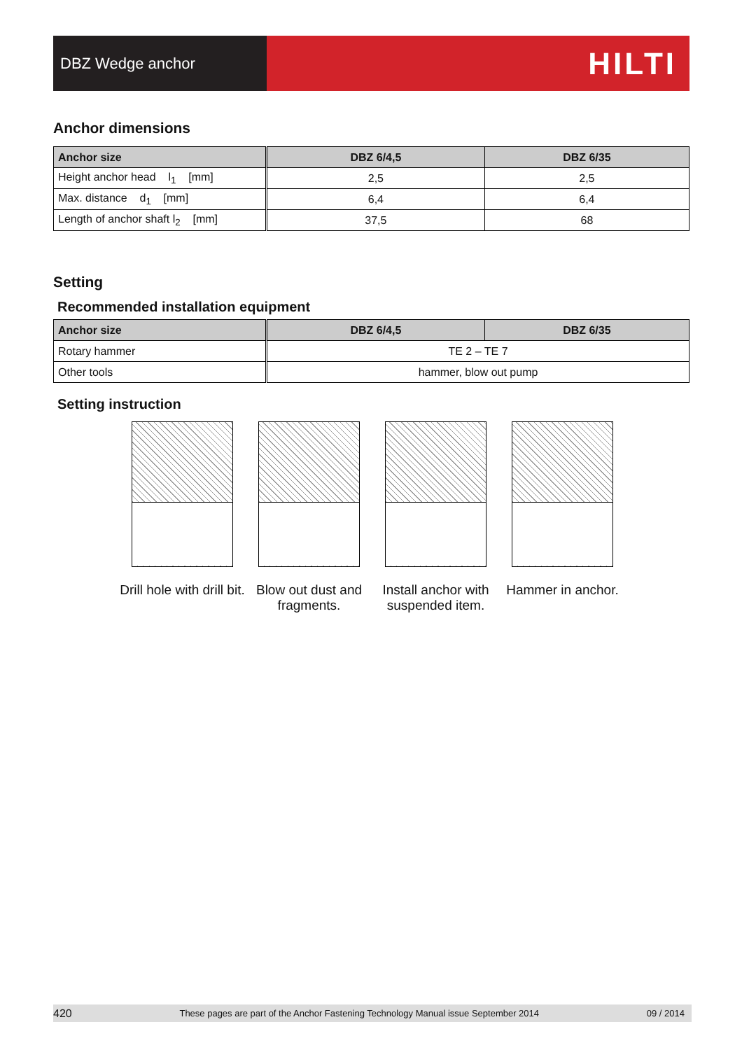DBZ Wedge anchor
HILTI
Anchor dimensions
| Anchor size | DBZ 6/4,5 | DBZ 6/35 |
| --- | --- | --- |
| Height anchor head l<sub>1</sub> [mm] | 2,5 | 2,5 |
| Max. distance d<sub>1</sub> [mm] | 6,4 | 6,4 |
| Length of anchor shaft l<sub>2</sub> [mm] | 37,5 | 68 |
Setting
Recommended installation equipment
| Anchor size | DBZ 6/4,5 | DBZ 6/35 |
| --- | --- | --- |
| Rotary hammer | TE 2 – TE 7 | |
| Other tools | hammer, blow out pump | |
Setting instruction
Drill hole with drill bit.
Blow out dust and fragments.
Install anchor with suspended item.
Hammer in anchor.
420 These pages are part of the Anchor Fastening Technology Manual issue September 2014 09 / 2014